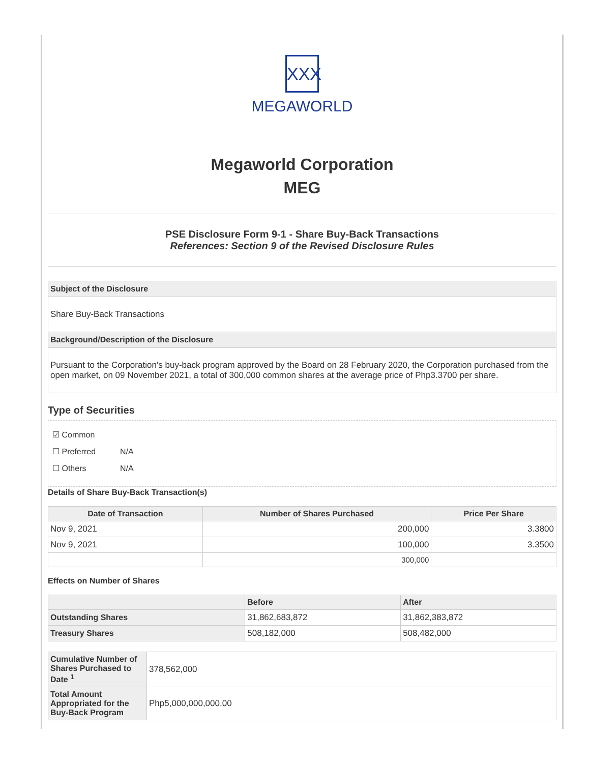XXX
MEGAWORLD
Megaworld Corporation
MEG
PSE Disclosure Form 9-1 - Share Buy-Back Transactions
References: Section 9 of the Revised Disclosure Rules
Subject of the Disclosure
Share Buy-Back Transactions
Background/Description of the Disclosure
Pursuant to the Corporation’s buy-back program approved by the Board on 28 February 2020, the Corporation purchased from the open market, on 09 November 2021, a total of 300,000 common shares at the average price of Php3.3700 per share.
Type of Securities
☑ Common
☐ Preferred N/A
☐ Others N/A
Details of Share Buy-Back Transaction(s)
| Date of Transaction | Number of Shares Purchased | Price Per Share |
| --- | --- | --- |
| Nov 9, 2021 | 200,000 | 3.3800 |
| Nov 9, 2021 | 100,000 | 3.3500 |
| | 300,000 | |
Effects on Number of Shares
| | Before | After |
| --- | --- | --- |
| Outstanding Shares | 31,862,683,872 | 31,862,383,872 |
| Treasury Shares | 508,182,000 | 508,482,000 |
| Cumulative Number of Shares Purchased to Date <sup>1</sup> | 378,562,000 |
| Total Amount Appropriated for the Buy-Back Program | Php5,000,000,000.00 |